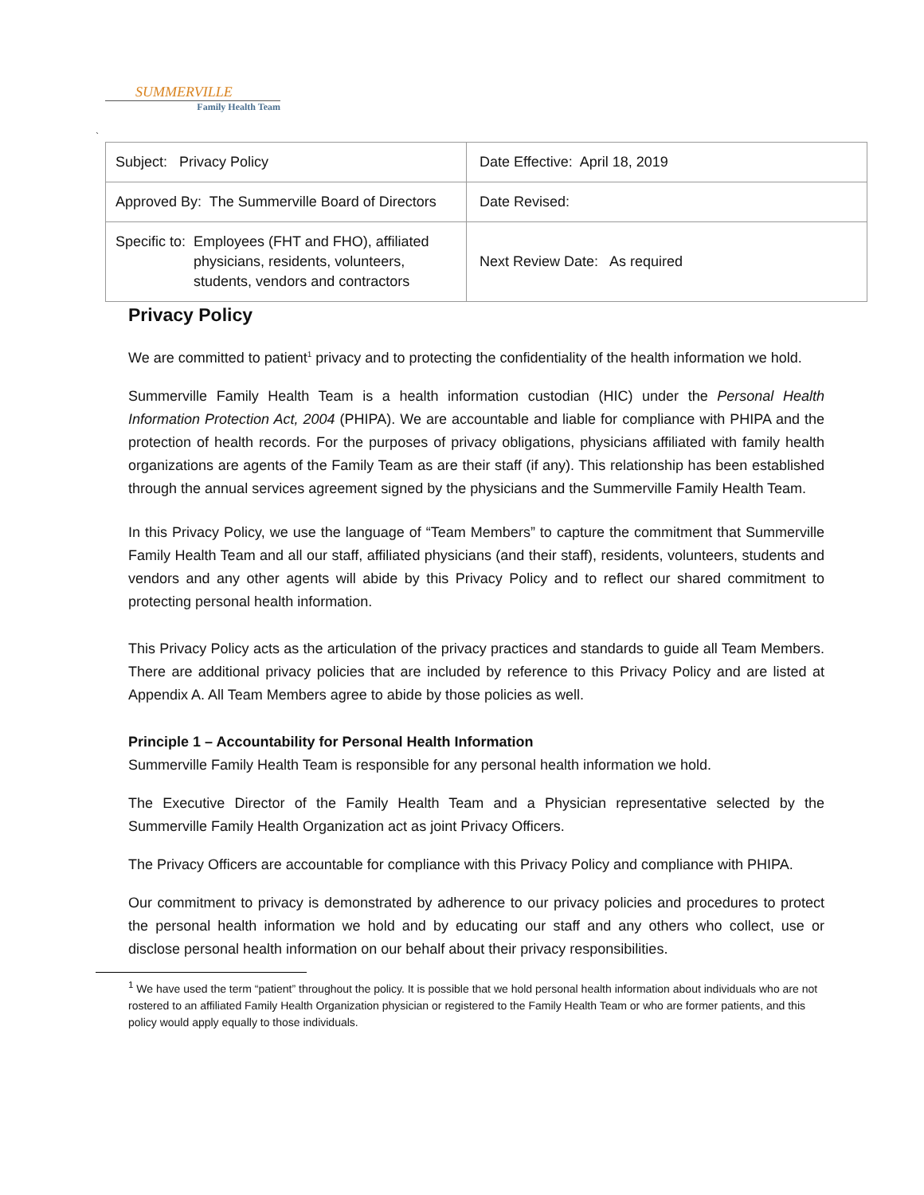SUMMERVILLE
Family Health Team
`
| Subject: Privacy Policy | Date Effective: April 18, 2019 |
| Approved By: The Summerville Board of Directors | Date Revised: |
| Specific to: Employees (FHT and FHO), affiliated physicians, residents, volunteers, students, vendors and contractors | Next Review Date: As required |
Privacy Policy
We are committed to patient<sup>1</sup> privacy and to protecting the confidentiality of the health information we hold.
Summerville Family Health Team is a health information custodian (HIC) under the Personal Health Information Protection Act, 2004 (PHIPA). We are accountable and liable for compliance with PHIPA and the protection of health records. For the purposes of privacy obligations, physicians affiliated with family health organizations are agents of the Family Team as are their staff (if any). This relationship has been established through the annual services agreement signed by the physicians and the Summerville Family Health Team.
In this Privacy Policy, we use the language of “Team Members” to capture the commitment that Summerville Family Health Team and all our staff, affiliated physicians (and their staff), residents, volunteers, students and vendors and any other agents will abide by this Privacy Policy and to reflect our shared commitment to protecting personal health information.
This Privacy Policy acts as the articulation of the privacy practices and standards to guide all Team Members. There are additional privacy policies that are included by reference to this Privacy Policy and are listed at Appendix A. All Team Members agree to abide by those policies as well.
Principle 1 – Accountability for Personal Health Information
Summerville Family Health Team is responsible for any personal health information we hold.
The Executive Director of the Family Health Team and a Physician representative selected by the Summerville Family Health Organization act as joint Privacy Officers.
The Privacy Officers are accountable for compliance with this Privacy Policy and compliance with PHIPA.
Our commitment to privacy is demonstrated by adherence to our privacy policies and procedures to protect the personal health information we hold and by educating our staff and any others who collect, use or disclose personal health information on our behalf about their privacy responsibilities.
<sup>1</sup> We have used the term “patient” throughout the policy. It is possible that we hold personal health information about individuals who are not rostered to an affiliated Family Health Organization physician or registered to the Family Health Team or who are former patients, and this policy would apply equally to those individuals.